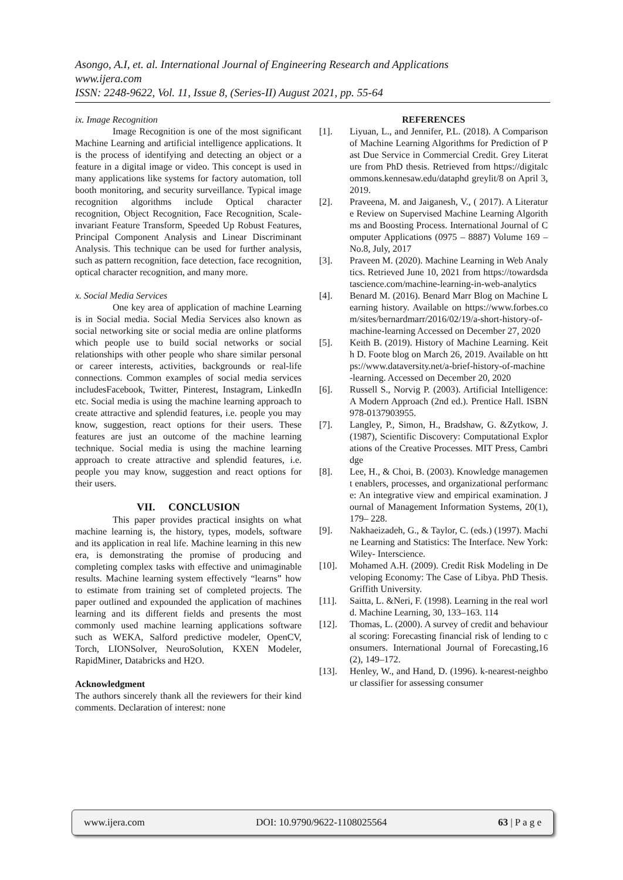Asongo, A.I, et. al. International Journal of Engineering Research and Applications
www.ijera.com
ISSN: 2248-9622, Vol. 11, Issue 8, (Series-II) August 2021, pp. 55-64
ix. Image Recognition
Image Recognition is one of the most significant Machine Learning and artificial intelligence applications. It is the process of identifying and detecting an object or a feature in a digital image or video. This concept is used in many applications like systems for factory automation, toll booth monitoring, and security surveillance. Typical image recognition algorithms include Optical character recognition, Object Recognition, Face Recognition, Scale-invariant Feature Transform, Speeded Up Robust Features, Principal Component Analysis and Linear Discriminant Analysis. This technique can be used for further analysis, such as pattern recognition, face detection, face recognition, optical character recognition, and many more.
x. Social Media Services
One key area of application of machine Learning is in Social media. Social Media Services also known as social networking site or social media are online platforms which people use to build social networks or social relationships with other people who share similar personal or career interests, activities, backgrounds or real-life connections. Common examples of social media services includesFacebook, Twitter, Pinterest, Instagram, LinkedIn etc. Social media is using the machine learning approach to create attractive and splendid features, i.e. people you may know, suggestion, react options for their users. These features are just an outcome of the machine learning technique. Social media is using the machine learning approach to create attractive and splendid features, i.e. people you may know, suggestion and react options for their users.
VII. CONCLUSION
This paper provides practical insights on what machine learning is, the history, types, models, software and its application in real life. Machine learning in this new era, is demonstrating the promise of producing and completing complex tasks with effective and unimaginable results. Machine learning system effectively “learns” how to estimate from training set of completed projects. The paper outlined and expounded the application of machines learning and its different fields and presents the most commonly used machine learning applications software such as WEKA, Salford predictive modeler, OpenCV, Torch, LIONSolver, NeuroSolution, KXEN Modeler, RapidMiner, Databricks and H2O.
Acknowledgment
The authors sincerely thank all the reviewers for their kind comments. Declaration of interest: none
REFERENCES
[1]. Liyuan, L., and Jennifer, P.L. (2018). A Comparison of Machine Learning Algorithms for Prediction of Past Due Service in Commercial Credit. Grey Literature from PhD thesis. Retrieved from https://digitalcommons.kennesaw.edu/dataphd greylit/8 on April 3, 2019.
[2]. Praveena, M. and Jaiganesh, V., ( 2017). A Literature Review on Supervised Machine Learning Algorithms and Boosting Process. International Journal of Computer Applications (0975 – 8887) Volume 169 – No.8, July, 2017
[3]. Praveen M. (2020). Machine Learning in Web Analytics. Retrieved June 10, 2021 from https://towardsdatascience.com/machine-learning-in-web-analytics
[4]. Benard M. (2016). Benard Marr Blog on Machine Learning history. Available on https://www.forbes.com/sites/bernardmarr/2016/02/19/a-short-history-of-machine-learning Accessed on December 27, 2020
[5]. Keith B. (2019). History of Machine Learning. Keith D. Foote blog on March 26, 2019. Available on https://www.dataversity.net/a-brief-history-of-machine-learning. Accessed on December 20, 2020
[6]. Russell S., Norvig P. (2003). Artificial Intelligence: A Modern Approach (2nd ed.). Prentice Hall. ISBN 978-0137903955.
[7]. Langley, P., Simon, H., Bradshaw, G. &Zytkow, J. (1987), Scientific Discovery: Computational Explorations of the Creative Processes. MIT Press, Cambridge
[8]. Lee, H., & Choi, B. (2003). Knowledge management enablers, processes, and organizational performance: An integrative view and empirical examination. Journal of Management Information Systems, 20(1), 179– 228.
[9]. Nakhaeizadeh, G., & Taylor, C. (eds.) (1997). Machine Learning and Statistics: The Interface. New York: Wiley- Interscience.
[10]. Mohamed A.H. (2009). Credit Risk Modeling in Developing Economy: The Case of Libya. PhD Thesis. Griffith University.
[11]. Saitta, L. &Neri, F. (1998). Learning in the real world. Machine Learning, 30, 133–163. 114
[12]. Thomas, L. (2000). A survey of credit and behavioural scoring: Forecasting financial risk of lending to consumers. International Journal of Forecasting,16(2), 149–172.
[13]. Henley, W., and Hand, D. (1996). k-nearest-neighbour classifier for assessing consumer
www.ijera.com DOI: 10.9790/9622-1108025564 63 | P a g e